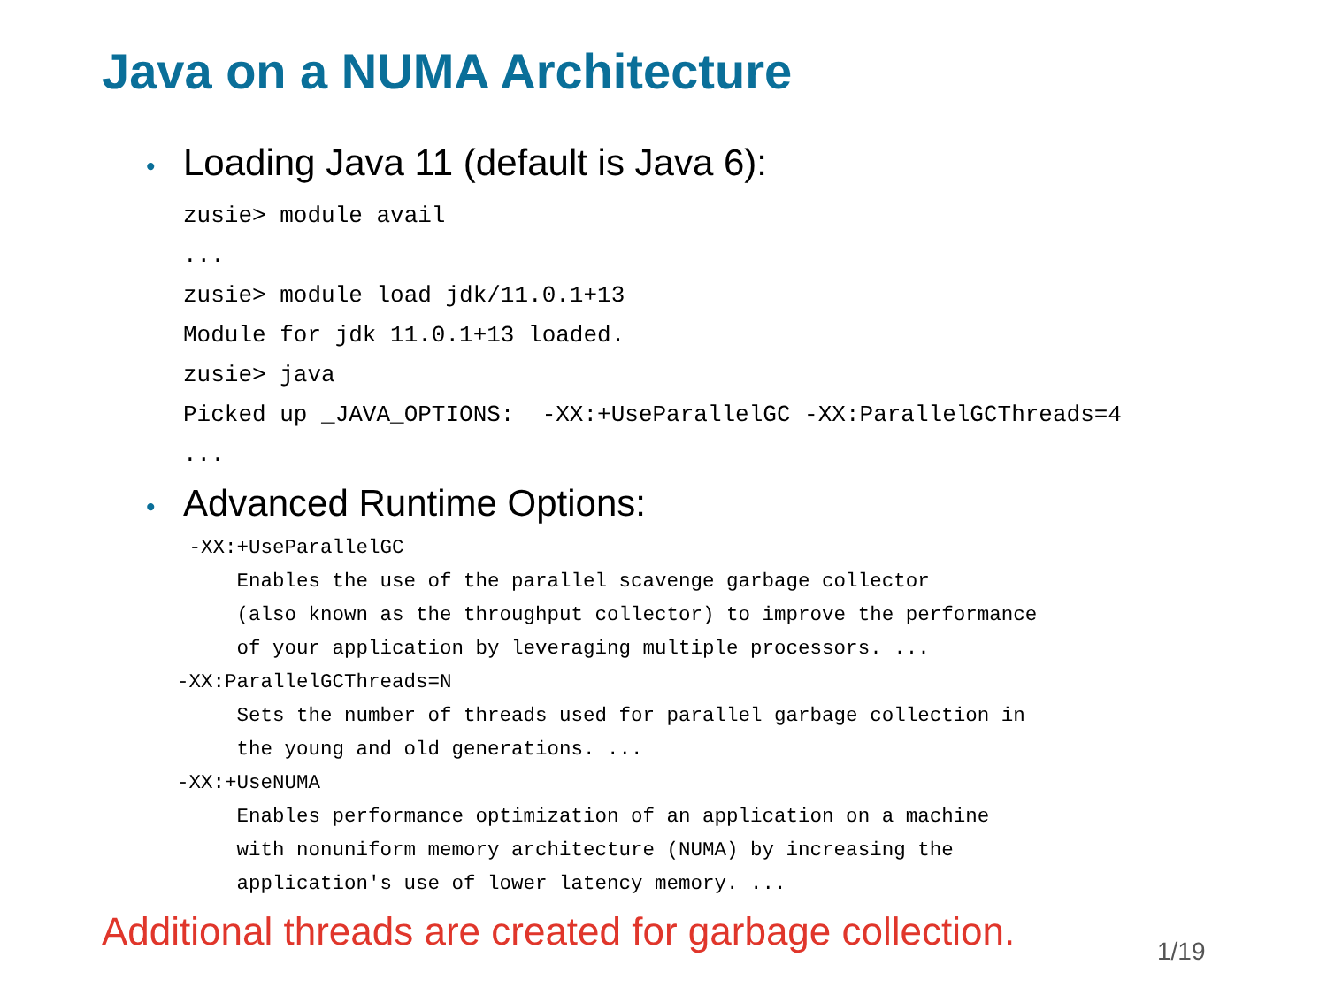Java on a NUMA Architecture
• Loading Java 11 (default is Java 6):
zusie> module avail
...
zusie> module load jdk/11.0.1+13
Module for jdk 11.0.1+13 loaded.
zusie> java
Picked up _JAVA_OPTIONS:  -XX:+UseParallelGC -XX:ParallelGCThreads=4
...
• Advanced Runtime Options:
 -XX:+UseParallelGC
     Enables the use of the parallel scavenge garbage collector
     (also known as the throughput collector) to improve the performance
     of your application by leveraging multiple processors. ...
-XX:ParallelGCThreads=N
     Sets the number of threads used for parallel garbage collection in
     the young and old generations. ...
-XX:+UseNUMA
     Enables performance optimization of an application on a machine
     with nonuniform memory architecture (NUMA) by increasing the
     application's use of lower latency memory. ...
Additional threads are created for garbage collection.
1/19